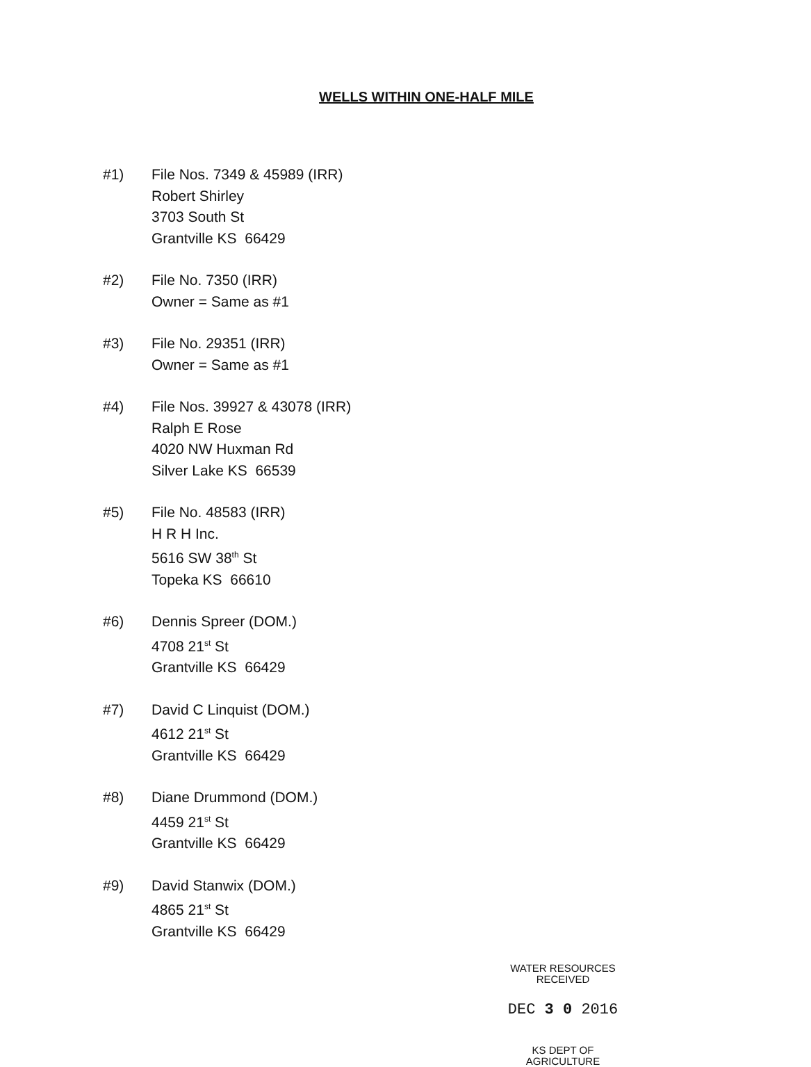WELLS WITHIN ONE-HALF MILE
#1) File Nos. 7349 & 45989 (IRR)
Robert Shirley
3703 South St
Grantville KS 66429
#2) File No. 7350 (IRR)
Owner = Same as #1
#3) File No. 29351 (IRR)
Owner = Same as #1
#4) File Nos. 39927 & 43078 (IRR)
Ralph E Rose
4020 NW Huxman Rd
Silver Lake KS 66539
#5) File No. 48583 (IRR)
H R H Inc.
5616 SW 38<sup>th</sup> St
Topeka KS 66610
#6) Dennis Spreer (DOM.)
4708 21<sup>st</sup> St
Grantville KS 66429
#7) David C Linquist (DOM.)
4612 21<sup>st</sup> St
Grantville KS 66429
#8) Diane Drummond (DOM.)
4459 21<sup>st</sup> St
Grantville KS 66429
#9) David Stanwix (DOM.)
4865 21<sup>st</sup> St
Grantville KS 66429
WATER RESOURCES
RECEIVED
DEC 3 0 2016
KS DEPT OF AGRICULTURE